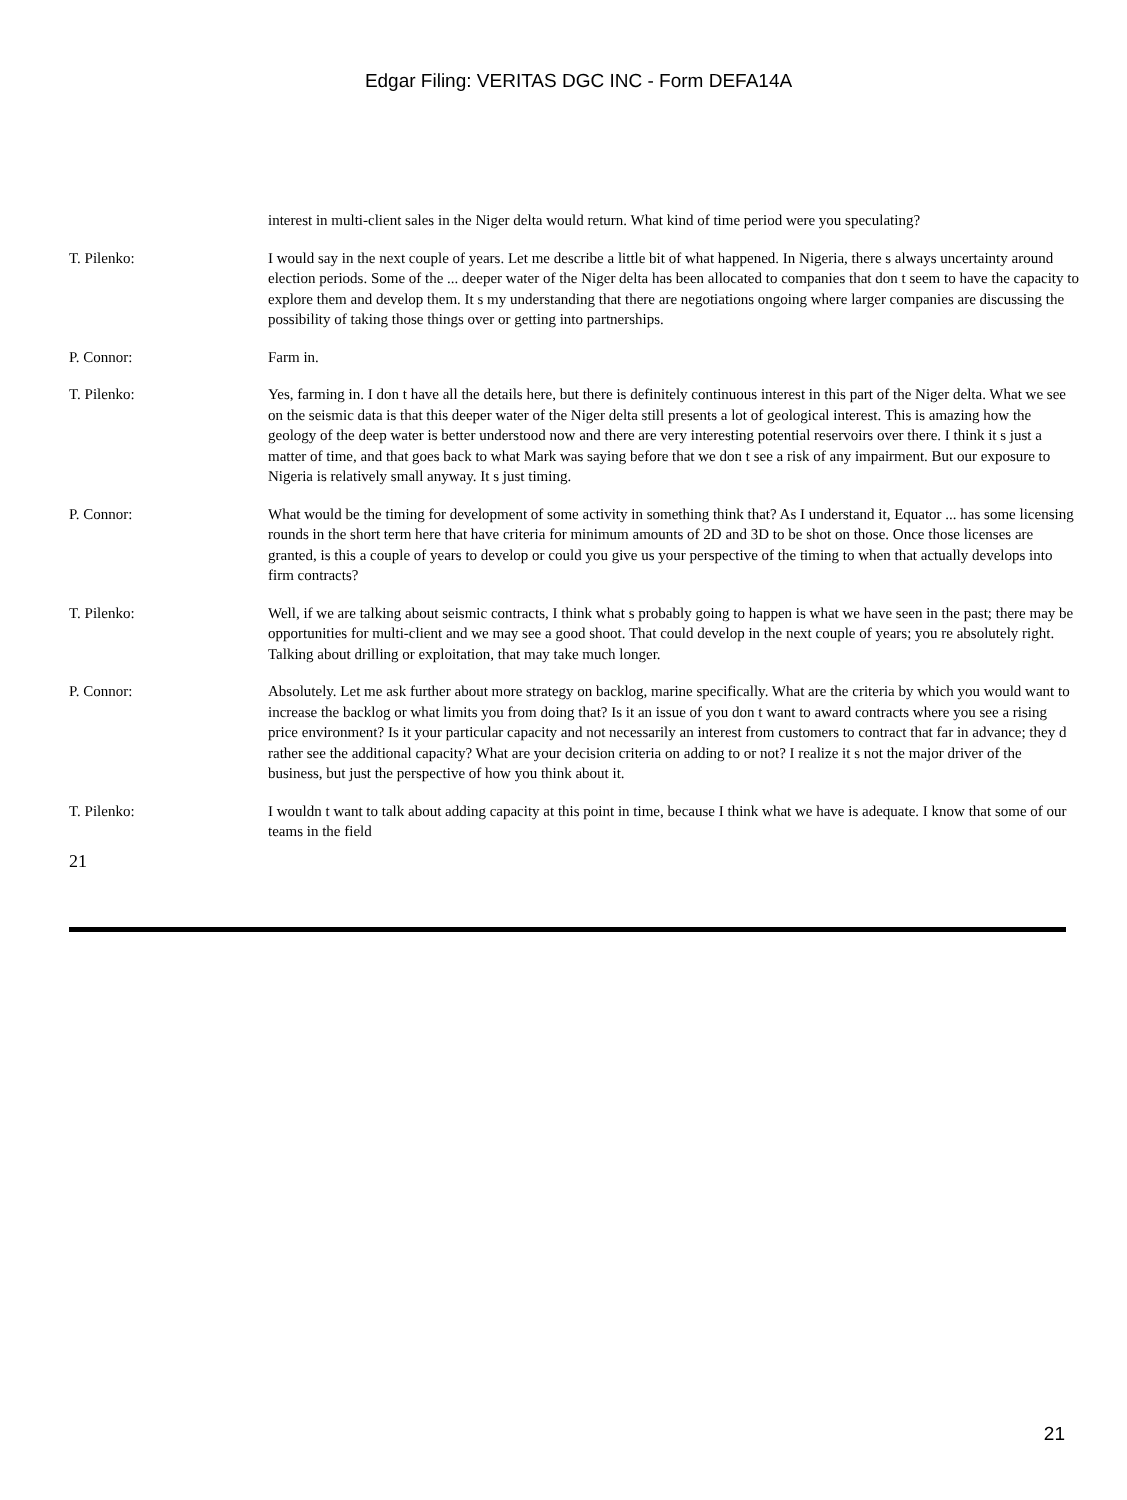Edgar Filing: VERITAS DGC INC - Form DEFA14A
interest in multi-client sales in the Niger delta would return. What kind of time period were you speculating?
T. Pilenko: I would say in the next couple of years. Let me describe a little bit of what happened. In Nigeria, there s always uncertainty around election periods. Some of the ... deeper water of the Niger delta has been allocated to companies that don t seem to have the capacity to explore them and develop them. It s my understanding that there are negotiations ongoing where larger companies are discussing the possibility of taking those things over or getting into partnerships.
P. Connor: Farm in.
T. Pilenko: Yes, farming in. I don t have all the details here, but there is definitely continuous interest in this part of the Niger delta. What we see on the seismic data is that this deeper water of the Niger delta still presents a lot of geological interest. This is amazing how the geology of the deep water is better understood now and there are very interesting potential reservoirs over there. I think it s just a matter of time, and that goes back to what Mark was saying before that we don t see a risk of any impairment. But our exposure to Nigeria is relatively small anyway. It s just timing.
P. Connor: What would be the timing for development of some activity in something think that? As I understand it, Equator ... has some licensing rounds in the short term here that have criteria for minimum amounts of 2D and 3D to be shot on those. Once those licenses are granted, is this a couple of years to develop or could you give us your perspective of the timing to when that actually develops into firm contracts?
T. Pilenko: Well, if we are talking about seismic contracts, I think what s probably going to happen is what we have seen in the past; there may be opportunities for multi-client and we may see a good shoot. That could develop in the next couple of years; you re absolutely right. Talking about drilling or exploitation, that may take much longer.
P. Connor: Absolutely. Let me ask further about more strategy on backlog, marine specifically. What are the criteria by which you would want to increase the backlog or what limits you from doing that? Is it an issue of you don t want to award contracts where you see a rising price environment? Is it your particular capacity and not necessarily an interest from customers to contract that far in advance; they d rather see the additional capacity? What are your decision criteria on adding to or not? I realize it s not the major driver of the business, but just the perspective of how you think about it.
T. Pilenko: I wouldn t want to talk about adding capacity at this point in time, because I think what we have is adequate. I know that some of our teams in the field
21
21